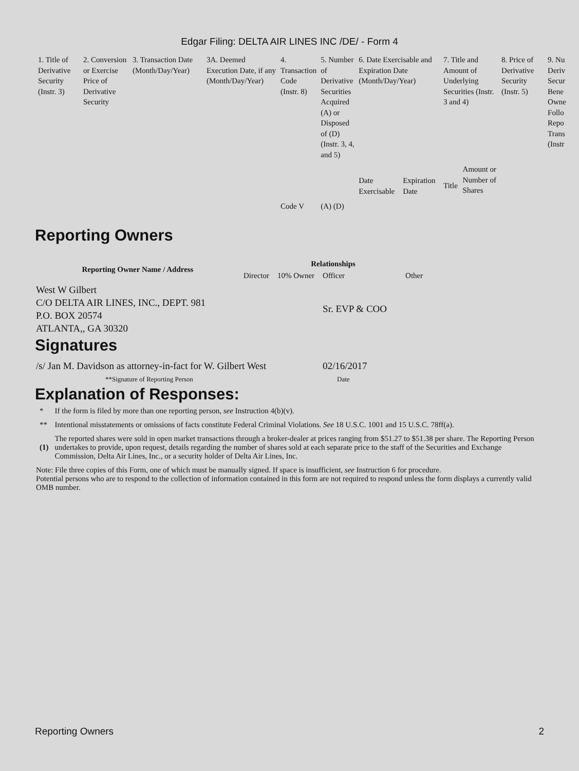Edgar Filing: DELTA AIR LINES INC /DE/ - Form 4
| 1. Title of Derivative Security (Instr. 3) | 2. Conversion or Exercise Price of Derivative Security | 3. Transaction Date (Month/Day/Year) | 3A. Deemed Execution Date, if any (Month/Day/Year) | 4. Transaction Code (Instr. 8) | 5. Number of Derivative Securities Acquired (A) or Disposed of (D) (Instr. 3, 4, and 5) | 6. Date Exercisable and Expiration Date (Month/Day/Year) | | 7. Title and Amount of Underlying Securities (Instr. 3 and 4) | | 8. Price of Derivative Security (Instr. 5) | 9. Nu Deriv Secur Bene Owne Follo Repo Trans (Instr |
| | | | | Code V | (A) (D) | Date Exercisable | Expiration Date | Title | Amount or Number of Shares | | |
Reporting Owners
| Reporting Owner Name / Address | Relationships | | | |
| --- | --- | --- | --- | --- |
| | Director | 10% Owner | Officer | Other |
| West W Gilbert C/O DELTA AIR LINES, INC., DEPT. 981 P.O. BOX 20574 ATLANTA,, GA 30320 | | | Sr. EVP & COO | |
Signatures
| /s/ Jan M. Davidson as attorney-in-fact for W. Gilbert West | 02/16/2017 |
| **Signature of Reporting Person | Date |
Explanation of Responses:
| * | If the form is filed by more than one reporting person, see Instruction 4(b)(v). |
| ** | Intentional misstatements or omissions of facts constitute Federal Criminal Violations. See 18 U.S.C. 1001 and 15 U.S.C. 78ff(a). |
| (1) | The reported shares were sold in open market transactions through a broker-dealer at prices ranging from $51.27 to $51.38 per share. The Reporting Person undertakes to provide, upon request, details regarding the number of shares sold at each separate price to the staff of the Securities and Exchange Commission, Delta Air Lines, Inc., or a security holder of Delta Air Lines, Inc. |
Note: File three copies of this Form, one of which must be manually signed. If space is insufficient, see Instruction 6 for procedure.
Potential persons who are to respond to the collection of information contained in this form are not required to respond unless the form displays a currently valid OMB number.
Reporting Owners 2